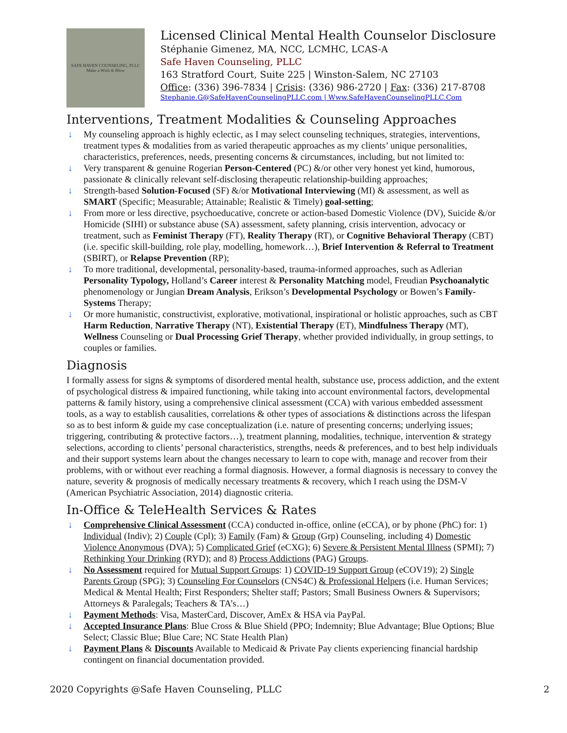SAFE HAVEN COUNSELING, PLLC
Make a Wish & Blow
Licensed Clinical Mental Health Counselor Disclosure
Stéphanie Gimenez, MA, NCC, LCMHC, LCAS-A
Safe Haven Counseling, PLLC
163 Stratford Court, Suite 225 | Winston-Salem, NC 27103
Office: (336) 396-7834 | Crisis: (336) 986-2720 | Fax: (336) 217-8708
Stephanie.G@SafeHavenCounselingPLLC.com | Www.SafeHavenCounselingPLLC.Com
Interventions, Treatment Modalities & Counseling Approaches
↓ My counseling approach is highly eclectic, as I may select counseling techniques, strategies, interventions, treatment types & modalities from as varied therapeutic approaches as my clients’ unique personalities, characteristics, preferences, needs, presenting concerns & circumstances, including, but not limited to:
↓ Very transparent & genuine Rogerian Person-Centered (PC) &/or other very honest yet kind, humorous, passionate & clinically relevant self-disclosing therapeutic relationship-building approaches;
↓ Strength-based Solution-Focused (SF) &/or Motivational Interviewing (MI) & assessment, as well as SMART (Specific; Measurable; Attainable; Realistic & Timely) goal-setting;
↓ From more or less directive, psychoeducative, concrete or action-based Domestic Violence (DV), Suicide &/or Homicide (SIHI) or substance abuse (SA) assessment, safety planning, crisis intervention, advocacy or treatment, such as Feminist Therapy (FT), Reality Therapy (RT), or Cognitive Behavioral Therapy (CBT) (i.e. specific skill-building, role play, modelling, homework…), Brief Intervention & Referral to Treatment (SBIRT), or Relapse Prevention (RP);
↓ To more traditional, developmental, personality-based, trauma-informed approaches, such as Adlerian Personality Typology, Holland’s Career interest & Personality Matching model, Freudian Psychoanalytic phenomenology or Jungian Dream Analysis, Erikson’s Developmental Psychology or Bowen’s Family-Systems Therapy;
↓ Or more humanistic, constructivist, explorative, motivational, inspirational or holistic approaches, such as CBT Harm Reduction, Narrative Therapy (NT), Existential Therapy (ET), Mindfulness Therapy (MT), Wellness Counseling or Dual Processing Grief Therapy, whether provided individually, in group settings, to couples or families.
Diagnosis
I formally assess for signs & symptoms of disordered mental health, substance use, process addiction, and the extent of psychological distress & impaired functioning, while taking into account environmental factors, developmental patterns & family history, using a comprehensive clinical assessment (CCA) with various embedded assessment tools, as a way to establish causalities, correlations & other types of associations & distinctions across the lifespan so as to best inform & guide my case conceptualization (i.e. nature of presenting concerns; underlying issues; triggering, contributing & protective factors…), treatment planning, modalities, technique, intervention & strategy selections, according to clients’ personal characteristics, strengths, needs & preferences, and to best help individuals and their support systems learn about the changes necessary to learn to cope with, manage and recover from their problems, with or without ever reaching a formal diagnosis. However, a formal diagnosis is necessary to convey the nature, severity & prognosis of medically necessary treatments & recovery, which I reach using the DSM-V (American Psychiatric Association, 2014) diagnostic criteria.
In-Office & TeleHealth Services & Rates
↓ Comprehensive Clinical Assessment (CCA) conducted in-office, online (eCCA), or by phone (PhC) for: 1) Individual (Indiv); 2) Couple (Cpl); 3) Family (Fam) & Group (Grp) Counseling, including 4) Domestic Violence Anonymous (DVA); 5) Complicated Grief (eCXG); 6) Severe & Persistent Mental Illness (SPMI); 7) Rethinking Your Drinking (RYD); and 8) Process Addictions (PAG) Groups.
↓ No Assessment required for Mutual Support Groups: 1) COVID-19 Support Group (eCOV19); 2) Single Parents Group (SPG); 3) Counseling For Counselors (CNS4C) & Professional Helpers (i.e. Human Services; Medical & Mental Health; First Responders; Shelter staff; Pastors; Small Business Owners & Supervisors; Attorneys & Paralegals; Teachers & TA’s…)
↓ Payment Methods: Visa, MasterCard, Discover, AmEx & HSA via PayPal.
↓ Accepted Insurance Plans: Blue Cross & Blue Shield (PPO; Indemnity; Blue Advantage; Blue Options; Blue Select; Classic Blue; Blue Care; NC State Health Plan)
↓ Payment Plans & Discounts Available to Medicaid & Private Pay clients experiencing financial hardship contingent on financial documentation provided.
2020 Copyrights @Safe Haven Counseling, PLLC 2